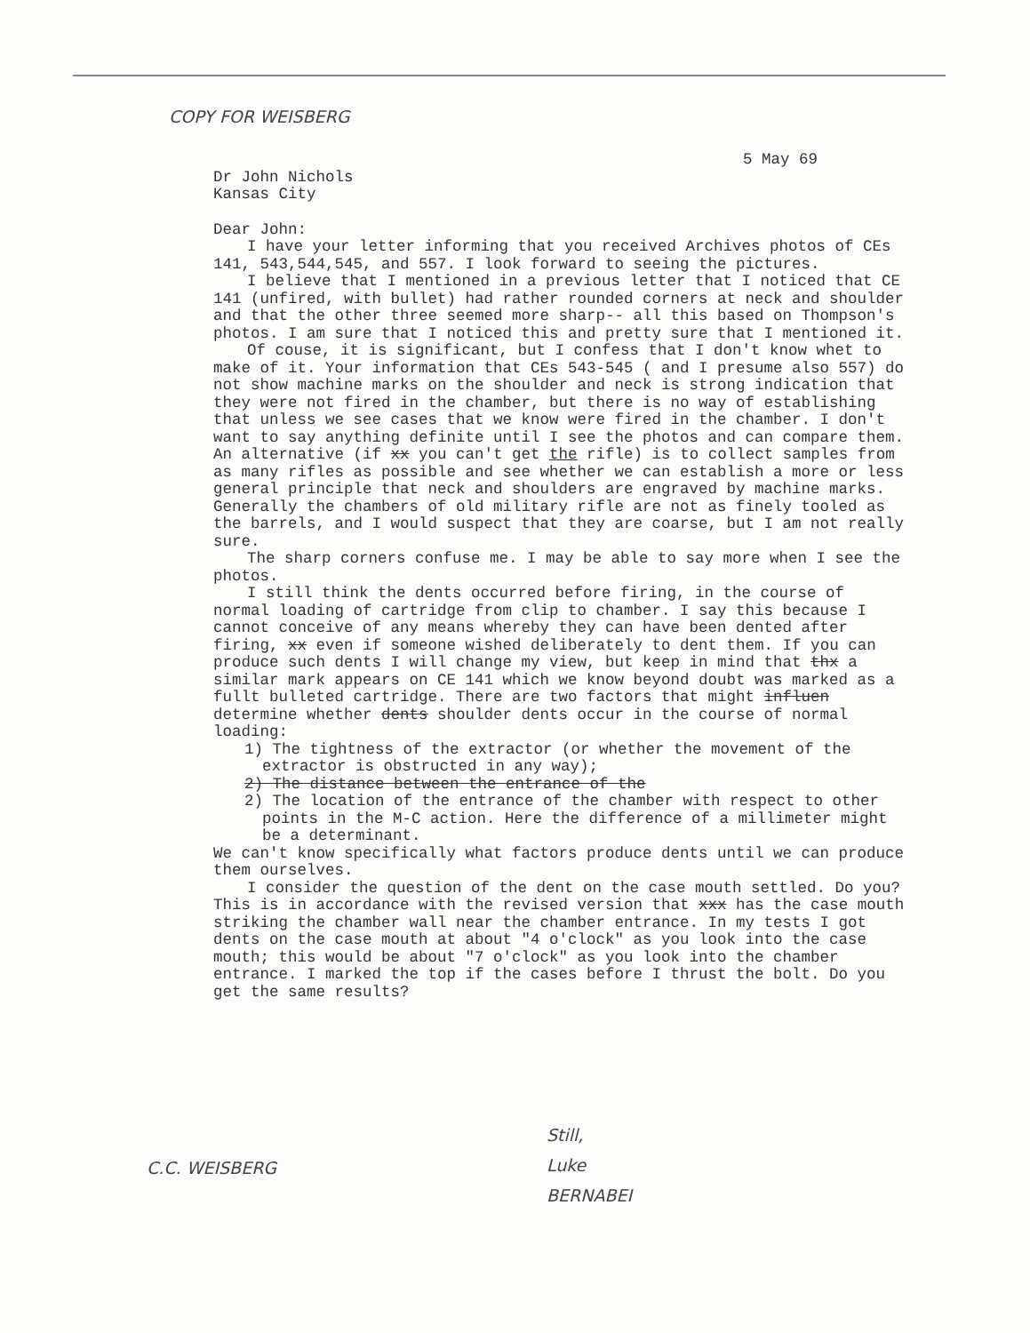COPY FOR WEISBERG
5 May 69
Dr John Nichols
Kansas City
Dear John:
I have your letter informing that you received Archives photos of CEs 141, 543,544,545, and 557. I look forward to seeing the pictures.
I believe that I mentioned in a previous letter that I noticed that CE 141 (unfired, with bullet) had rather rounded corners at neck and shoulder and that the other three seemed more sharp-- all this based on Thompson's photos. I am sure that I noticed this and pretty sure that I mentioned it.
Of couse, it is significant, but I confess that I don't know whet to make of it. Your information that CEs 543-545 ( and I presume also 557) do not show machine marks on the shoulder and neck is strong indication that they were not fired in the chamber, but there is no way of establishing that unless we see cases that we know were fired in the chamber. I don't want to say anything definite until I see the photos and can compare them. An alternative (if xx you can't get the rifle) is to collect samples from as many rifles as possible and see whether we can establish a more or less general principle that neck and shoulders are engraved by machine marks. Generally the chambers of old military rifle are not as finely tooled as the barrels, and I would suspect that they are coarse, but I am not really sure.
The sharp corners confuse me. I may be able to say more when I see the photos.
I still think the dents occurred before firing, in the course of normal loading of cartridge from clip to chamber. I say this because I cannot conceive of any means whereby they can have been dented after firing, xx even if someone wished deliberately to dent them. If you can produce such dents I will change my view, but keep in mind that thx a similar mark appears on CE 141 which we know beyond doubt was marked as a fullt bulleted cartridge. There are two factors that might influen determine whether dents shoulder dents occur in the course of normal loading:
1) The tightness of the extractor (or whether the movement of the extractor is obstructed in any way);
2) The distance between the entrance of the
2) The location of the entrance of the chamber with respect to other points in the M-C action. Here the difference of a millimeter might be a determinant.
We can't know specifically what factors produce dents until we can produce them ourselves.
I consider the question of the dent on the case mouth settled. Do you? This is in accordance with the revised version that xxx has the case mouth striking the chamber wall near the chamber entrance. In my tests I got dents on the case mouth at about "4 o'clock" as you look into the case mouth; this would be about "7 o'clock" as you look into the chamber entrance. I marked the top if the cases before I thrust the bolt. Do you get the same results?
Still,
Luke
BERNABEI
C.C. WEISBERG